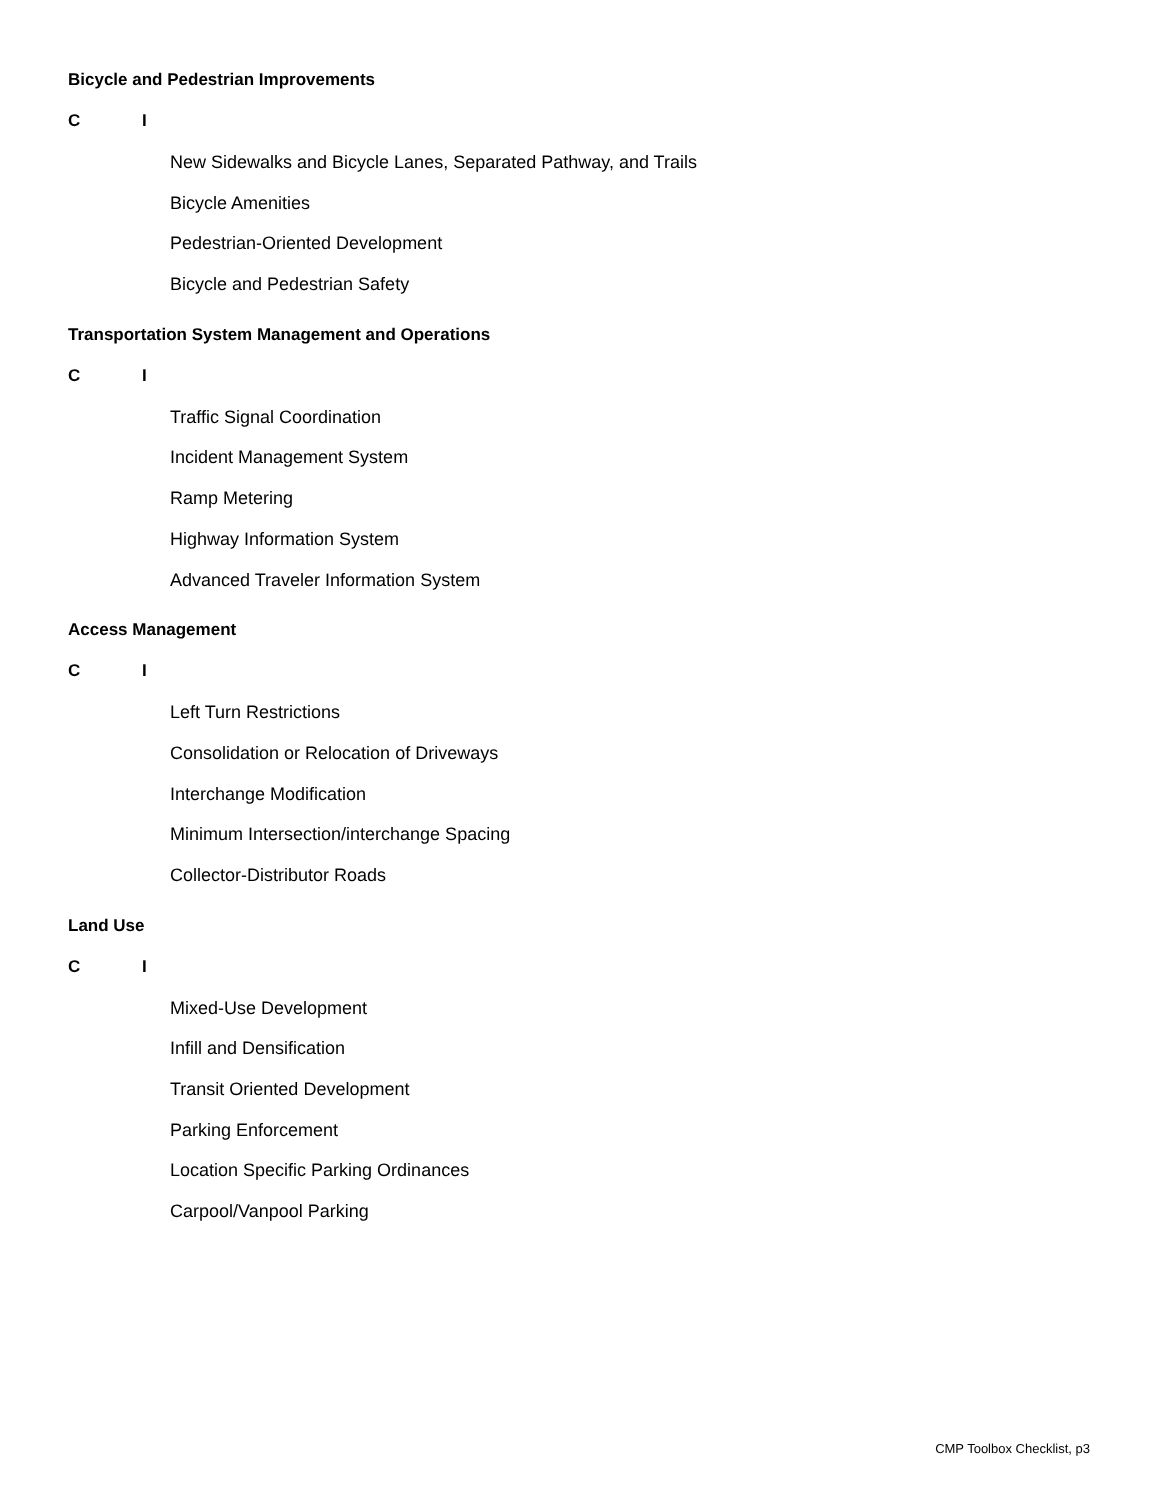Bicycle and Pedestrian Improvements
C I
New Sidewalks and Bicycle Lanes, Separated Pathway, and Trails
Bicycle Amenities
Pedestrian-Oriented Development
Bicycle and Pedestrian Safety
Transportation System Management and Operations
C I
Traffic Signal Coordination
Incident Management System
Ramp Metering
Highway Information System
Advanced Traveler Information System
Access Management
C I
Left Turn Restrictions
Consolidation or Relocation of Driveways
Interchange Modification
Minimum Intersection/interchange Spacing
Collector-Distributor Roads
Land Use
C I
Mixed-Use Development
Infill and Densification
Transit Oriented Development
Parking Enforcement
Location Specific Parking Ordinances
Carpool/Vanpool Parking
CMP Toolbox Checklist, p3